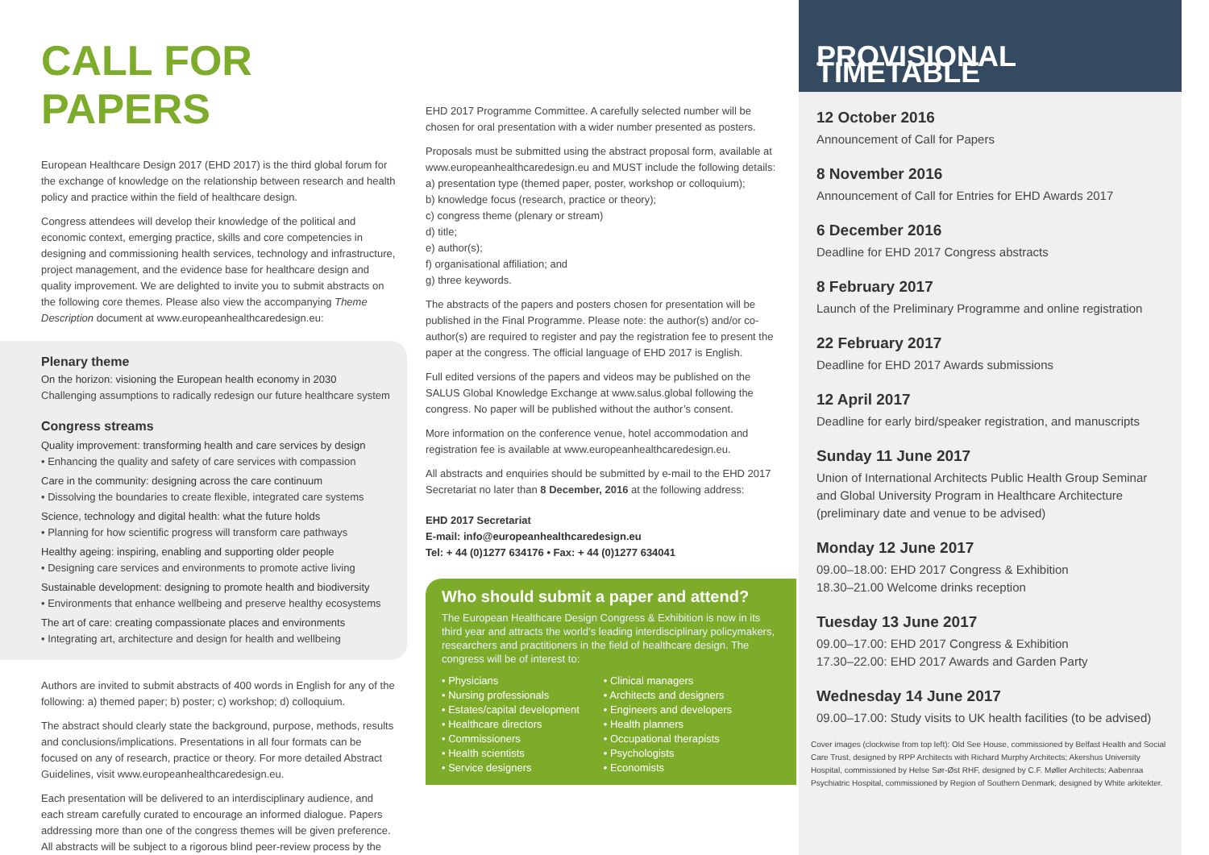CALL FOR PAPERS
European Healthcare Design 2017 (EHD 2017) is the third global forum for the exchange of knowledge on the relationship between research and health policy and practice within the field of healthcare design.
Congress attendees will develop their knowledge of the political and economic context, emerging practice, skills and core competencies in designing and commissioning health services, technology and infrastructure, project management, and the evidence base for healthcare design and quality improvement. We are delighted to invite you to submit abstracts on the following core themes. Please also view the accompanying Theme Description document at www.europeanhealthcaredesign.eu:
Plenary theme
On the horizon: visioning the European health economy in 2030
Challenging assumptions to radically redesign our future healthcare system
Congress streams
Quality improvement: transforming health and care services by design
• Enhancing the quality and safety of care services with compassion
Care in the community: designing across the care continuum
• Dissolving the boundaries to create flexible, integrated care systems
Science, technology and digital health: what the future holds
• Planning for how scientific progress will transform care pathways
Healthy ageing: inspiring, enabling and supporting older people
• Designing care services and environments to promote active living
Sustainable development: designing to promote health and biodiversity
• Environments that enhance wellbeing and preserve healthy ecosystems
The art of care: creating compassionate places and environments
• Integrating art, architecture and design for health and wellbeing
Authors are invited to submit abstracts of 400 words in English for any of the following: a) themed paper; b) poster; c) workshop; d) colloquium.
The abstract should clearly state the background, purpose, methods, results and conclusions/implications. Presentations in all four formats can be focused on any of research, practice or theory. For more detailed Abstract Guidelines, visit www.europeanhealthcaredesign.eu.
Each presentation will be delivered to an interdisciplinary audience, and each stream carefully curated to encourage an informed dialogue. Papers addressing more than one of the congress themes will be given preference. All abstracts will be subject to a rigorous blind peer-review process by the
EHD 2017 Programme Committee. A carefully selected number will be chosen for oral presentation with a wider number presented as posters.
Proposals must be submitted using the abstract proposal form, available at www.europeanhealthcaredesign.eu and MUST include the following details:
a) presentation type (themed paper, poster, workshop or colloquium);
b) knowledge focus (research, practice or theory);
c) congress theme (plenary or stream)
d) title;
e) author(s);
f) organisational affiliation; and
g) three keywords.
The abstracts of the papers and posters chosen for presentation will be published in the Final Programme. Please note: the author(s) and/or co-author(s) are required to register and pay the registration fee to present the paper at the congress. The official language of EHD 2017 is English.
Full edited versions of the papers and videos may be published on the SALUS Global Knowledge Exchange at www.salus.global following the congress. No paper will be published without the author’s consent.
More information on the conference venue, hotel accommodation and registration fee is available at www.europeanhealthcaredesign.eu.
All abstracts and enquiries should be submitted by e-mail to the EHD 2017 Secretariat no later than 8 December, 2016 at the following address:
EHD 2017 Secretariat
E-mail: info@europeanhealthcaredesign.eu
Tel: + 44 (0)1277 634176 • Fax: + 44 (0)1277 634041
Who should submit a paper and attend?
The European Healthcare Design Congress & Exhibition is now in its third year and attracts the world’s leading interdisciplinary policymakers, researchers and practitioners in the field of healthcare design. The congress will be of interest to:
• Physicians
• Nursing professionals
• Estates/capital development
• Healthcare directors
• Commissioners
• Health scientists
• Service designers
• Clinical managers
• Architects and designers
• Engineers and developers
• Health planners
• Occupational therapists
• Psychologists
• Economists
PROVISIONAL TIMETABLE
12 October 2016
Announcement of Call for Papers
8 November 2016
Announcement of Call for Entries for EHD Awards 2017
6 December 2016
Deadline for EHD 2017 Congress abstracts
8 February 2017
Launch of the Preliminary Programme and online registration
22 February 2017
Deadline for EHD 2017 Awards submissions
12 April 2017
Deadline for early bird/speaker registration, and manuscripts
Sunday 11 June 2017
Union of International Architects Public Health Group Seminar and Global University Program in Healthcare Architecture (preliminary date and venue to be advised)
Monday 12 June 2017
09.00–18.00: EHD 2017 Congress & Exhibition
18.30–21.00 Welcome drinks reception
Tuesday 13 June 2017
09.00–17.00: EHD 2017 Congress & Exhibition
17.30–22.00: EHD 2017 Awards and Garden Party
Wednesday 14 June 2017
09.00–17.00: Study visits to UK health facilities (to be advised)
Cover images (clockwise from top left): Old See House, commissioned by Belfast Health and Social Care Trust, designed by RPP Architects with Richard Murphy Architects; Akershus University Hospital, commissioned by Helse Sør-Øst RHF, designed by C.F. Møller Architects; Aabenraa Psychiatric Hospital, commissioned by Region of Southern Denmark, designed by White arkitekter.